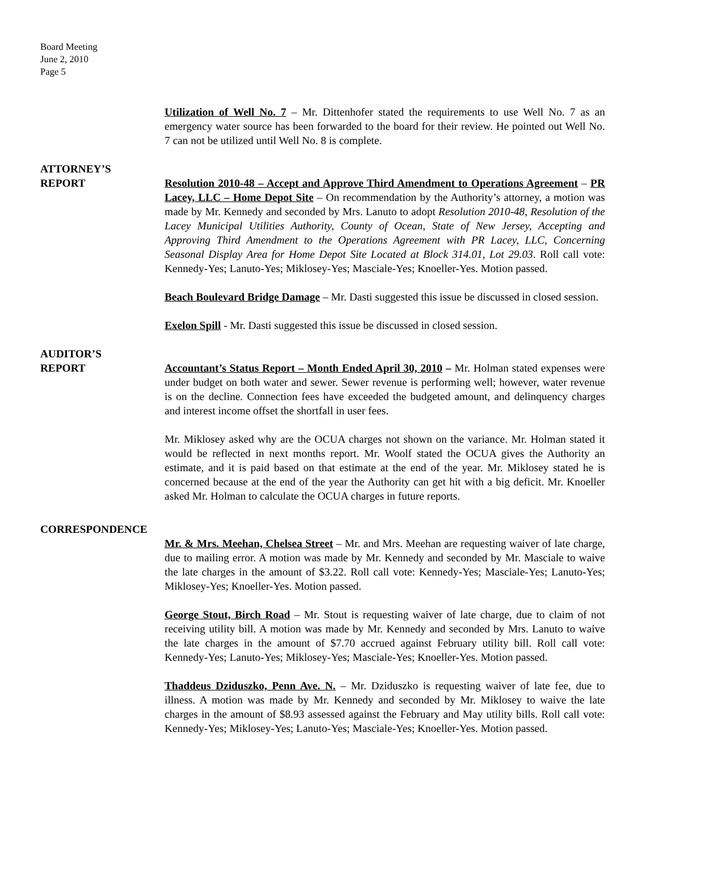Board Meeting
June 2, 2010
Page 5
Utilization of Well No. 7 – Mr. Dittenhofer stated the requirements to use Well No. 7 as an emergency water source has been forwarded to the board for their review. He pointed out Well No. 7 can not be utilized until Well No. 8 is complete.
ATTORNEY’S
REPORT Resolution 2010-48 – Accept and Approve Third Amendment to Operations Agreement – PR Lacey, LLC – Home Depot Site – On recommendation by the Authority’s attorney, a motion was made by Mr. Kennedy and seconded by Mrs. Lanuto to adopt Resolution 2010-48, Resolution of the Lacey Municipal Utilities Authority, County of Ocean, State of New Jersey, Accepting and Approving Third Amendment to the Operations Agreement with PR Lacey, LLC, Concerning Seasonal Display Area for Home Depot Site Located at Block 314.01, Lot 29.03. Roll call vote: Kennedy-Yes; Lanuto-Yes; Miklosey-Yes; Masciale-Yes; Knoeller-Yes. Motion passed.
Beach Boulevard Bridge Damage – Mr. Dasti suggested this issue be discussed in closed session.
Exelon Spill - Mr. Dasti suggested this issue be discussed in closed session.
AUDITOR’S
REPORT Accountant’s Status Report – Month Ended April 30, 2010 – Mr. Holman stated expenses were under budget on both water and sewer. Sewer revenue is performing well; however, water revenue is on the decline. Connection fees have exceeded the budgeted amount, and delinquency charges and interest income offset the shortfall in user fees.
Mr. Miklosey asked why are the OCUA charges not shown on the variance. Mr. Holman stated it would be reflected in next months report. Mr. Woolf stated the OCUA gives the Authority an estimate, and it is paid based on that estimate at the end of the year. Mr. Miklosey stated he is concerned because at the end of the year the Authority can get hit with a big deficit. Mr. Knoeller asked Mr. Holman to calculate the OCUA charges in future reports.
CORRESPONDENCE
Mr. & Mrs. Meehan, Chelsea Street – Mr. and Mrs. Meehan are requesting waiver of late charge, due to mailing error. A motion was made by Mr. Kennedy and seconded by Mr. Masciale to waive the late charges in the amount of $3.22. Roll call vote: Kennedy-Yes; Masciale-Yes; Lanuto-Yes; Miklosey-Yes; Knoeller-Yes. Motion passed.
George Stout, Birch Road – Mr. Stout is requesting waiver of late charge, due to claim of not receiving utility bill. A motion was made by Mr. Kennedy and seconded by Mrs. Lanuto to waive the late charges in the amount of $7.70 accrued against February utility bill. Roll call vote: Kennedy-Yes; Lanuto-Yes; Miklosey-Yes; Masciale-Yes; Knoeller-Yes. Motion passed.
Thaddeus Dziduszko, Penn Ave. N. – Mr. Dziduszko is requesting waiver of late fee, due to illness. A motion was made by Mr. Kennedy and seconded by Mr. Miklosey to waive the late charges in the amount of $8.93 assessed against the February and May utility bills. Roll call vote: Kennedy-Yes; Miklosey-Yes; Lanuto-Yes; Masciale-Yes; Knoeller-Yes. Motion passed.